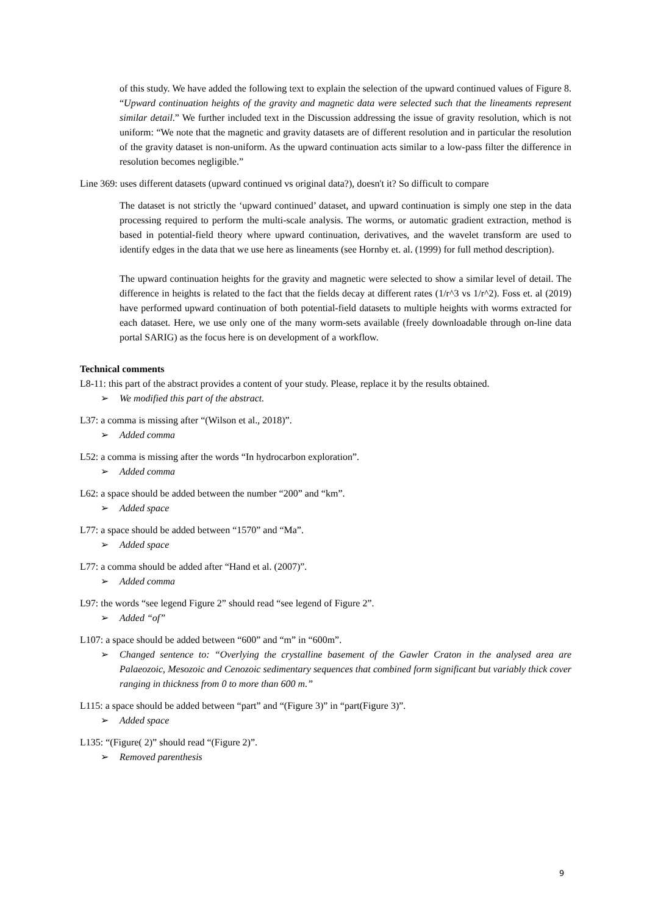of this study. We have added the following text to explain the selection of the upward continued values of Figure 8. “Upward continuation heights of the gravity and magnetic data were selected such that the lineaments represent similar detail.” We further included text in the Discussion addressing the issue of gravity resolution, which is not uniform: “We note that the magnetic and gravity datasets are of different resolution and in particular the resolution of the gravity dataset is non-uniform. As the upward continuation acts similar to a low-pass filter the difference in resolution becomes negligible.”
Line 369: uses different datasets (upward continued vs original data?), doesn't it? So difficult to compare
The dataset is not strictly the ‘upward continued’ dataset, and upward continuation is simply one step in the data processing required to perform the multi-scale analysis. The worms, or automatic gradient extraction, method is based in potential-field theory where upward continuation, derivatives, and the wavelet transform are used to identify edges in the data that we use here as lineaments (see Hornby et. al. (1999) for full method description).
The upward continuation heights for the gravity and magnetic were selected to show a similar level of detail. The difference in heights is related to the fact that the fields decay at different rates (1/r^3 vs 1/r^2). Foss et. al (2019) have performed upward continuation of both potential-field datasets to multiple heights with worms extracted for each dataset. Here, we use only one of the many worm-sets available (freely downloadable through on-line data portal SARIG) as the focus here is on development of a workflow.
Technical comments
L8-11: this part of the abstract provides a content of your study. Please, replace it by the results obtained.
➢ We modified this part of the abstract.
L37: a comma is missing after “(Wilson et al., 2018)”.
➢ Added comma
L52: a comma is missing after the words “In hydrocarbon exploration”.
➢ Added comma
L62: a space should be added between the number “200” and “km”.
➢ Added space
L77: a space should be added between “1570” and “Ma”.
➢ Added space
L77: a comma should be added after “Hand et al. (2007)”.
➢ Added comma
L97: the words “see legend Figure 2” should read “see legend of Figure 2”.
➢ Added “of”
L107: a space should be added between “600” and “m” in “600m”.
➢ Changed sentence to: “Overlying the crystalline basement of the Gawler Craton in the analysed area are Palaeozoic, Mesozoic and Cenozoic sedimentary sequences that combined form significant but variably thick cover ranging in thickness from 0 to more than 600 m.”
L115: a space should be added between “part” and “(Figure 3)” in “part(Figure 3)”.
➢ Added space
L135: “(Figure( 2)” should read “(Figure 2)”.
➢ Removed parenthesis
9